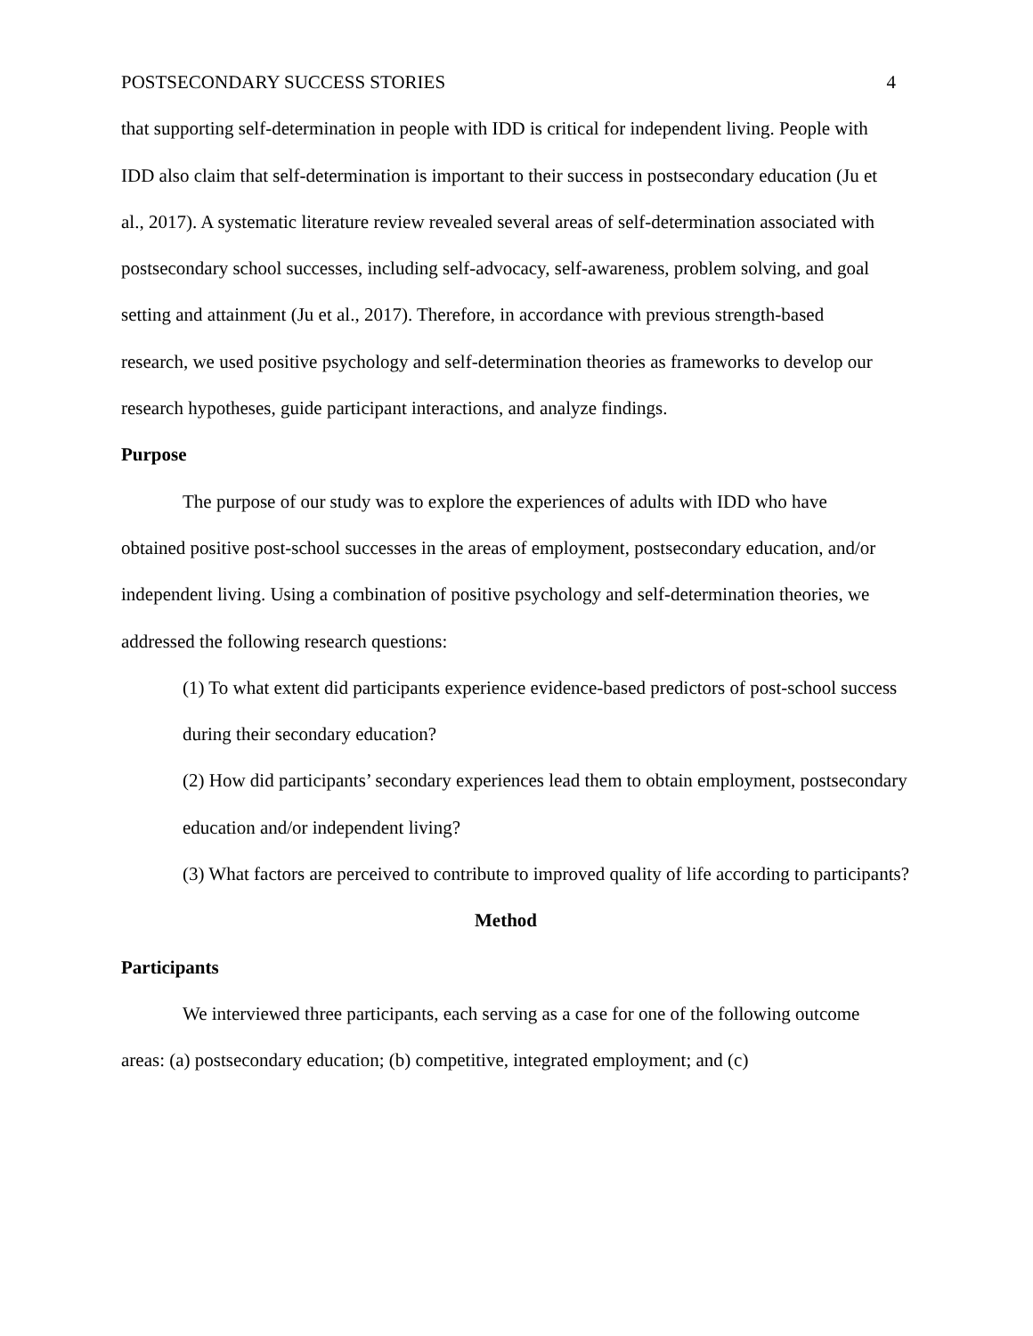POSTSECONDARY SUCCESS STORIES 4
that supporting self-determination in people with IDD is critical for independent living. People with IDD also claim that self-determination is important to their success in postsecondary education (Ju et al., 2017). A systematic literature review revealed several areas of self-determination associated with postsecondary school successes, including self-advocacy, self-awareness, problem solving, and goal setting and attainment (Ju et al., 2017). Therefore, in accordance with previous strength-based research, we used positive psychology and self-determination theories as frameworks to develop our research hypotheses, guide participant interactions, and analyze findings.
Purpose
The purpose of our study was to explore the experiences of adults with IDD who have obtained positive post-school successes in the areas of employment, postsecondary education, and/or independent living. Using a combination of positive psychology and self-determination theories, we addressed the following research questions:
(1) To what extent did participants experience evidence-based predictors of post-school success during their secondary education?
(2) How did participants’ secondary experiences lead them to obtain employment, postsecondary education and/or independent living?
(3) What factors are perceived to contribute to improved quality of life according to participants?
Method
Participants
We interviewed three participants, each serving as a case for one of the following outcome areas: (a) postsecondary education; (b) competitive, integrated employment; and (c)